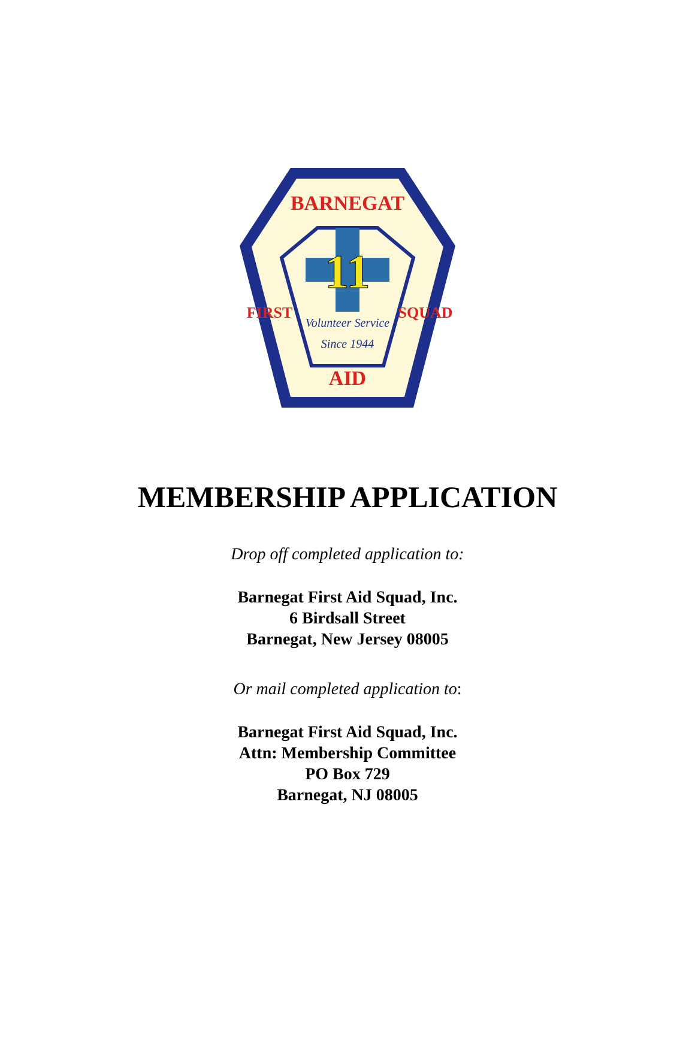BARNEGAT
11
Volunteer Service
Since 1944
AID
FIRST
SQUAD
MEMBERSHIP APPLICATION
Drop off completed application to:
Barnegat First Aid Squad, Inc.
6 Birdsall Street
Barnegat, New Jersey 08005
Or mail completed application to:
Barnegat First Aid Squad, Inc.
Attn: Membership Committee
PO Box 729
Barnegat, NJ 08005